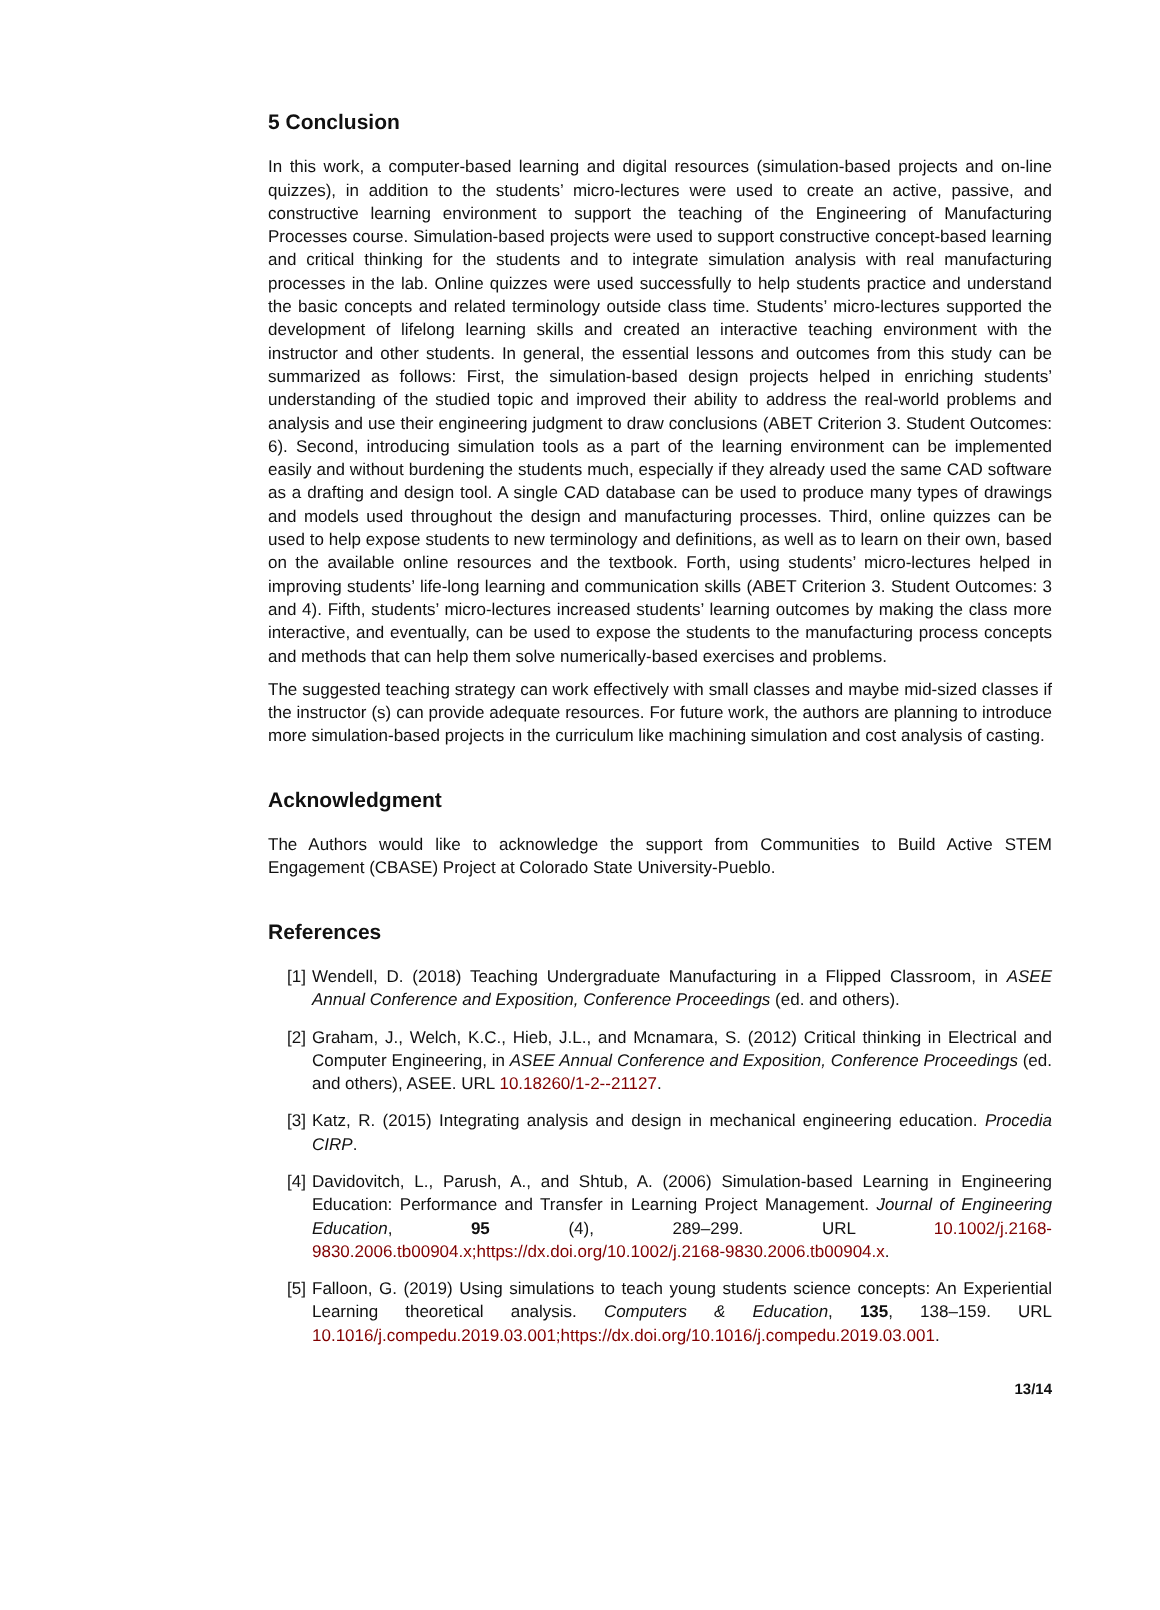5 Conclusion
In this work, a computer-based learning and digital resources (simulation-based projects and on-line quizzes), in addition to the students’ micro-lectures were used to create an active, passive, and constructive learning environment to support the teaching of the Engineering of Manufacturing Processes course. Simulation-based projects were used to support constructive concept-based learning and critical thinking for the students and to integrate simulation analysis with real manufacturing processes in the lab. Online quizzes were used successfully to help students practice and understand the basic concepts and related terminology outside class time. Students’ micro-lectures supported the development of lifelong learning skills and created an interactive teaching environment with the instructor and other students. In general, the essential lessons and outcomes from this study can be summarized as follows: First, the simulation-based design projects helped in enriching students’ understanding of the studied topic and improved their ability to address the real-world problems and analysis and use their engineering judgment to draw conclusions (ABET Criterion 3. Student Outcomes: 6). Second, introducing simulation tools as a part of the learning environment can be implemented easily and without burdening the students much, especially if they already used the same CAD software as a drafting and design tool. A single CAD database can be used to produce many types of drawings and models used throughout the design and manufacturing processes. Third, online quizzes can be used to help expose students to new terminology and definitions, as well as to learn on their own, based on the available online resources and the textbook. Forth, using students’ micro-lectures helped in improving students’ life-long learning and communication skills (ABET Criterion 3. Student Outcomes: 3 and 4). Fifth, students’ micro-lectures increased students’ learning outcomes by making the class more interactive, and eventually, can be used to expose the students to the manufacturing process concepts and methods that can help them solve numerically-based exercises and problems.
The suggested teaching strategy can work effectively with small classes and maybe mid-sized classes if the instructor (s) can provide adequate resources. For future work, the authors are planning to introduce more simulation-based projects in the curriculum like machining simulation and cost analysis of casting.
Acknowledgment
The Authors would like to acknowledge the support from Communities to Build Active STEM Engagement (CBASE) Project at Colorado State University-Pueblo.
References
[1] Wendell, D. (2018) Teaching Undergraduate Manufacturing in a Flipped Classroom, in ASEE Annual Conference and Exposition, Conference Proceedings (ed. and others).
[2] Graham, J., Welch, K.C., Hieb, J.L., and Mcnamara, S. (2012) Critical thinking in Electrical and Computer Engineering, in ASEE Annual Conference and Exposition, Conference Proceedings (ed. and others), ASEE. URL 10.18260/1-2--21127.
[3] Katz, R. (2015) Integrating analysis and design in mechanical engineering education. Procedia CIRP.
[4] Davidovitch, L., Parush, A., and Shtub, A. (2006) Simulation-based Learning in Engineering Education: Performance and Transfer in Learning Project Management. Journal of Engineering Education, 95 (4), 289–299. URL 10.1002/j.2168-9830.2006.tb00904.x;https://dx.doi.org/10.1002/j.2168-9830.2006.tb00904.x.
[5] Falloon, G. (2019) Using simulations to teach young students science concepts: An Experiential Learning theoretical analysis. Computers & Education, 135, 138–159. URL 10.1016/j.compedu.2019.03.001;https://dx.doi.org/10.1016/j.compedu.2019.03.001.
13/14